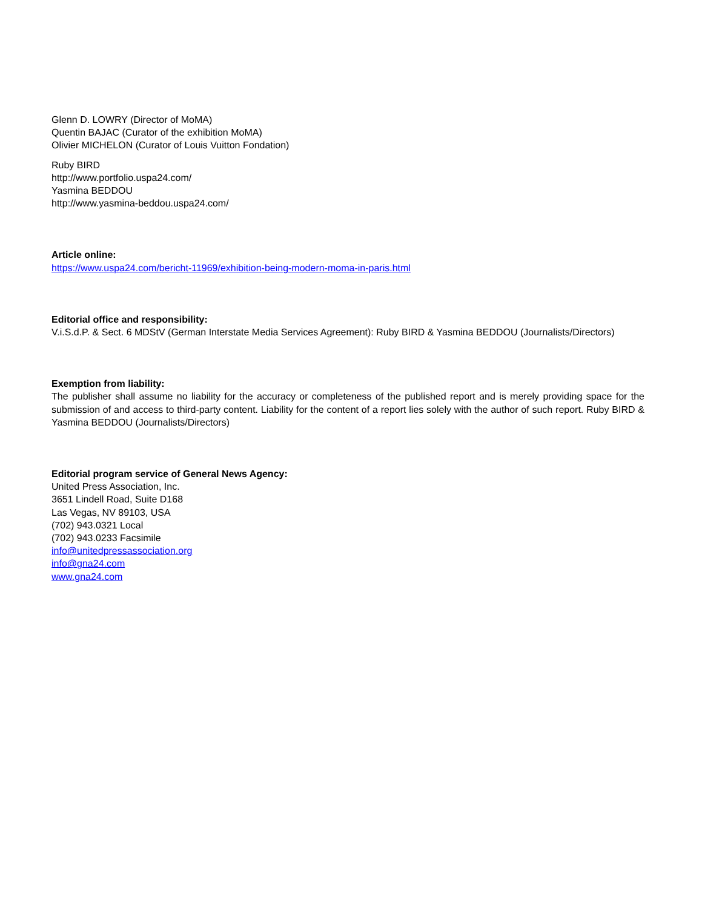Glenn D. LOWRY (Director of MoMA)
Quentin BAJAC (Curator of the exhibition MoMA)
Olivier MICHELON (Curator of Louis Vuitton Fondation)
Ruby BIRD
http://www.portfolio.uspa24.com/
Yasmina BEDDOU
http://www.yasmina-beddou.uspa24.com/
Article online:
https://www.uspa24.com/bericht-11969/exhibition-being-modern-moma-in-paris.html
Editorial office and responsibility:
V.i.S.d.P. & Sect. 6 MDStV (German Interstate Media Services Agreement): Ruby BIRD & Yasmina BEDDOU (Journalists/Directors)
Exemption from liability:
The publisher shall assume no liability for the accuracy or completeness of the published report and is merely providing space for the submission of and access to third-party content. Liability for the content of a report lies solely with the author of such report. Ruby BIRD & Yasmina BEDDOU (Journalists/Directors)
Editorial program service of General News Agency:
United Press Association, Inc.
3651 Lindell Road, Suite D168
Las Vegas, NV 89103, USA
(702) 943.0321 Local
(702) 943.0233 Facsimile
info@unitedpressassociation.org
info@gna24.com
www.gna24.com